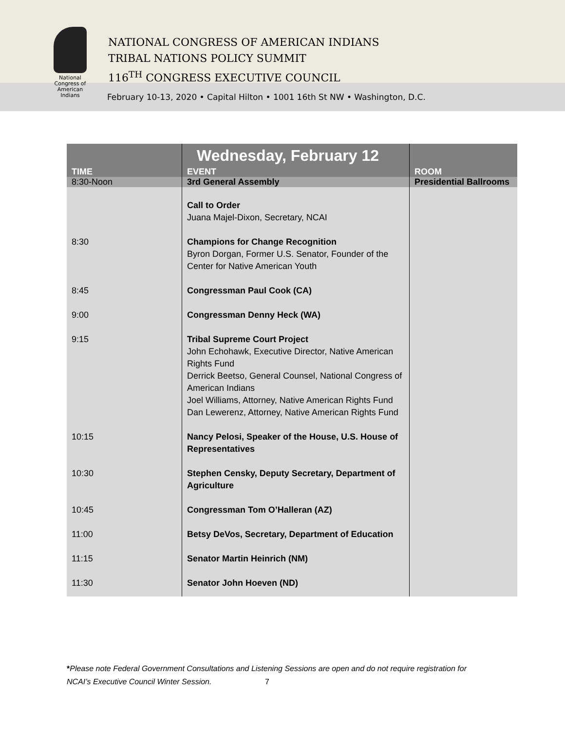NATIONAL CONGRESS OF AMERICAN INDIANS
TRIBAL NATIONS POLICY SUMMIT
116<sup>TH</sup> CONGRESS EXECUTIVE COUNCIL
February 10-13, 2020 • Capital Hilton • 1001 16th St NW • Washington, D.C.
National
Congress of
American
Indians
| TIME | Wednesday, February 12 EVENT | ROOM |
| --- | --- | --- |
| 8:30-Noon | 3rd General Assembly | Presidential Ballrooms |
| | Call to Order Juana Majel-Dixon, Secretary, NCAI | |
| 8:30 | Champions for Change Recognition Byron Dorgan, Former U.S. Senator, Founder of the Center for Native American Youth | |
| 8:45 | Congressman Paul Cook (CA) | |
| 9:00 | Congressman Denny Heck (WA) | |
| 9:15 | Tribal Supreme Court Project John Echohawk, Executive Director, Native American Rights Fund Derrick Beetso, General Counsel, National Congress of American Indians Joel Williams, Attorney, Native American Rights Fund Dan Lewerenz, Attorney, Native American Rights Fund | |
| 10:15 | Nancy Pelosi, Speaker of the House, U.S. House of Representatives | |
| 10:30 | Stephen Censky, Deputy Secretary, Department of Agriculture | |
| 10:45 | Congressman Tom O’Halleran (AZ) | |
| 11:00 | Betsy DeVos, Secretary, Department of Education | |
| 11:15 | Senator Martin Heinrich (NM) | |
| 11:30 | Senator John Hoeven (ND) | |
*Please note Federal Government Consultations and Listening Sessions are open and do not require registration for
NCAI’s Executive Council Winter Session. 7